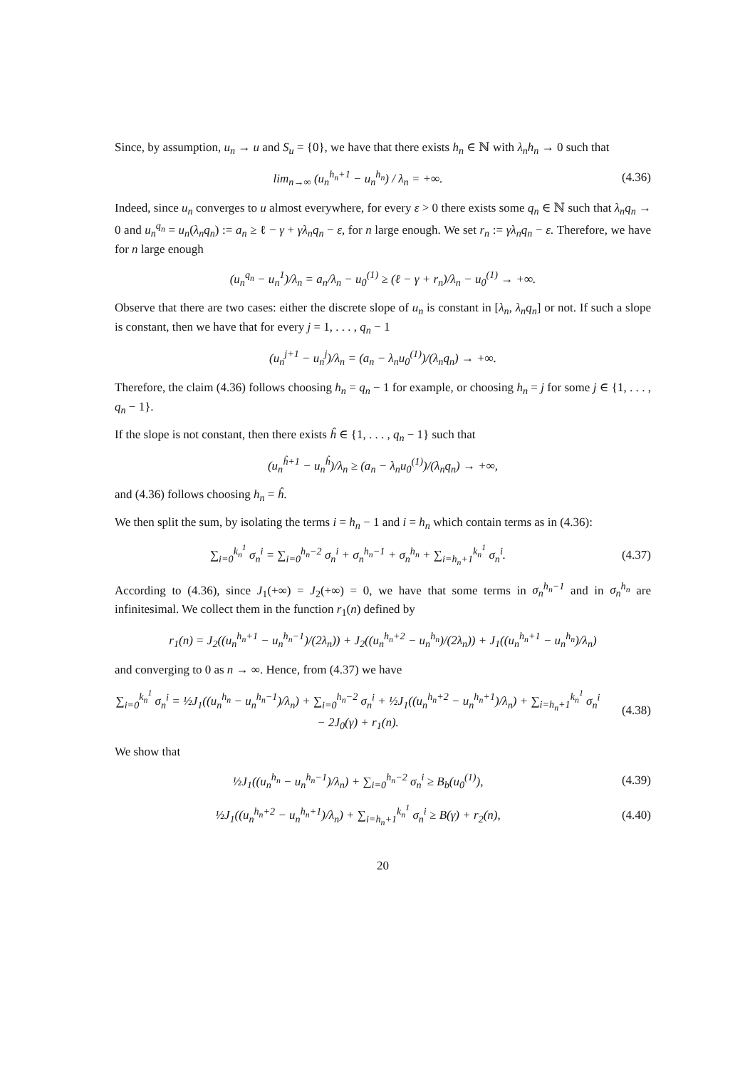Since, by assumption, u<sub>n</sub> → u and S<sub>u</sub> = {0}, we have that there exists h<sub>n</sub> ∈ ℕ with λ<sub>n</sub>h<sub>n</sub> → 0 such that
lim<sub>n→∞</sub> (u<sub>n</sub><sup>h<sub>n</sub>+1</sup> − u<sub>n</sub><sup>h<sub>n</sub></sup>) / λ<sub>n</sub> = +∞.
(4.36)
Indeed, since u<sub>n</sub> converges to u almost everywhere, for every ε > 0 there exists some q<sub>n</sub> ∈ ℕ such that λ<sub>n</sub>q<sub>n</sub> → 0 and u<sub>n</sub><sup>q<sub>n</sub></sup> = u<sub>n</sub>(λ<sub>n</sub>q<sub>n</sub>) := a<sub>n</sub> ≥ ℓ − γ + γλ<sub>n</sub>q<sub>n</sub> − ε, for n large enough. We set r<sub>n</sub> := γλ<sub>n</sub>q<sub>n</sub> − ε. Therefore, we have for n large enough
(u<sub>n</sub><sup>q<sub>n</sub></sup> − u<sub>n</sub><sup>1</sup>)/λ<sub>n</sub> = a<sub>n</sub>/λ<sub>n</sub> − u<sub>0</sub><sup>(1)</sup> ≥ (ℓ − γ + r<sub>n</sub>)/λ<sub>n</sub> − u<sub>0</sub><sup>(1)</sup> → +∞.
Observe that there are two cases: either the discrete slope of u<sub>n</sub> is constant in [λ<sub>n</sub>, λ<sub>n</sub>q<sub>n</sub>] or not. If such a slope is constant, then we have that for every j = 1, . . . , q<sub>n</sub> − 1
(u<sub>n</sub><sup>j+1</sup> − u<sub>n</sub><sup>j</sup>)/λ<sub>n</sub> = (a<sub>n</sub> − λ<sub>n</sub>u<sub>0</sub><sup>(1)</sup>)/(λ<sub>n</sub>q<sub>n</sub>) → +∞.
Therefore, the claim (4.36) follows choosing h<sub>n</sub> = q<sub>n</sub> − 1 for example, or choosing h<sub>n</sub> = j for some j ∈ {1, . . . , q<sub>n</sub> − 1}.
If the slope is not constant, then there exists ĥ ∈ {1, . . . , q<sub>n</sub> − 1} such that
(u<sub>n</sub><sup>ĥ+1</sup> − u<sub>n</sub><sup>ĥ</sup>)/λ<sub>n</sub> ≥ (a<sub>n</sub> − λ<sub>n</sub>u<sub>0</sub><sup>(1)</sup>)/(λ<sub>n</sub>q<sub>n</sub>) → +∞,
and (4.36) follows choosing h<sub>n</sub> = ĥ.
We then split the sum, by isolating the terms i = h<sub>n</sub> − 1 and i = h<sub>n</sub> which contain terms as in (4.36):
∑<sub>i=0</sub><sup>k<sub>n</sub><sup>1</sup></sup> σ<sub>n</sub><sup>i</sup> = ∑<sub>i=0</sub><sup>h<sub>n</sub>−2</sup> σ<sub>n</sub><sup>i</sup> + σ<sub>n</sub><sup>h<sub>n</sub>−1</sup> + σ<sub>n</sub><sup>h<sub>n</sub></sup> + ∑<sub>i=h<sub>n</sub>+1</sub><sup>k<sub>n</sub><sup>1</sup></sup> σ<sub>n</sub><sup>i</sup>.
(4.37)
According to (4.36), since J<sub>1</sub>(+∞) = J<sub>2</sub>(+∞) = 0, we have that some terms in σ<sub>n</sub><sup>h<sub>n</sub>−1</sup> and in σ<sub>n</sub><sup>h<sub>n</sub></sup> are infinitesimal. We collect them in the function r<sub>1</sub>(n) defined by
r<sub>1</sub>(n) = J<sub>2</sub>((u<sub>n</sub><sup>h<sub>n</sub>+1</sup> − u<sub>n</sub><sup>h<sub>n</sub>−1</sup>)/(2λ<sub>n</sub>)) + J<sub>2</sub>((u<sub>n</sub><sup>h<sub>n</sub>+2</sup> − u<sub>n</sub><sup>h<sub>n</sub></sup>)/(2λ<sub>n</sub>)) + J<sub>1</sub>((u<sub>n</sub><sup>h<sub>n</sub>+1</sup> − u<sub>n</sub><sup>h<sub>n</sub></sup>)/λ<sub>n</sub>)
and converging to 0 as n → ∞. Hence, from (4.37) we have
∑<sub>i=0</sub><sup>k<sub>n</sub><sup>1</sup></sup> σ<sub>n</sub><sup>i</sup> = ½J<sub>1</sub>((u<sub>n</sub><sup>h<sub>n</sub></sup> − u<sub>n</sub><sup>h<sub>n</sub>−1</sup>)/λ<sub>n</sub>) + ∑<sub>i=0</sub><sup>h<sub>n</sub>−2</sup> σ<sub>n</sub><sup>i</sup> + ½J<sub>1</sub>((u<sub>n</sub><sup>h<sub>n</sub>+2</sup> − u<sub>n</sub><sup>h<sub>n</sub>+1</sup>)/λ<sub>n</sub>) + ∑<sub>i=h<sub>n</sub>+1</sub><sup>k<sub>n</sub><sup>1</sup></sup> σ<sub>n</sub><sup>i</sup> − 2J<sub>0</sub>(γ) + r<sub>1</sub>(n).
(4.38)
We show that
½J<sub>1</sub>((u<sub>n</sub><sup>h<sub>n</sub></sup> − u<sub>n</sub><sup>h<sub>n</sub>−1</sup>)/λ<sub>n</sub>) + ∑<sub>i=0</sub><sup>h<sub>n</sub>−2</sup> σ<sub>n</sub><sup>i</sup> ≥ B<sub>b</sub>(u<sub>0</sub><sup>(1)</sup>),
(4.39)
½J<sub>1</sub>((u<sub>n</sub><sup>h<sub>n</sub>+2</sup> − u<sub>n</sub><sup>h<sub>n</sub>+1</sup>)/λ<sub>n</sub>) + ∑<sub>i=h<sub>n</sub>+1</sub><sup>k<sub>n</sub><sup>1</sup></sup> σ<sub>n</sub><sup>i</sup> ≥ B(γ) + r<sub>2</sub>(n),
(4.40)
20